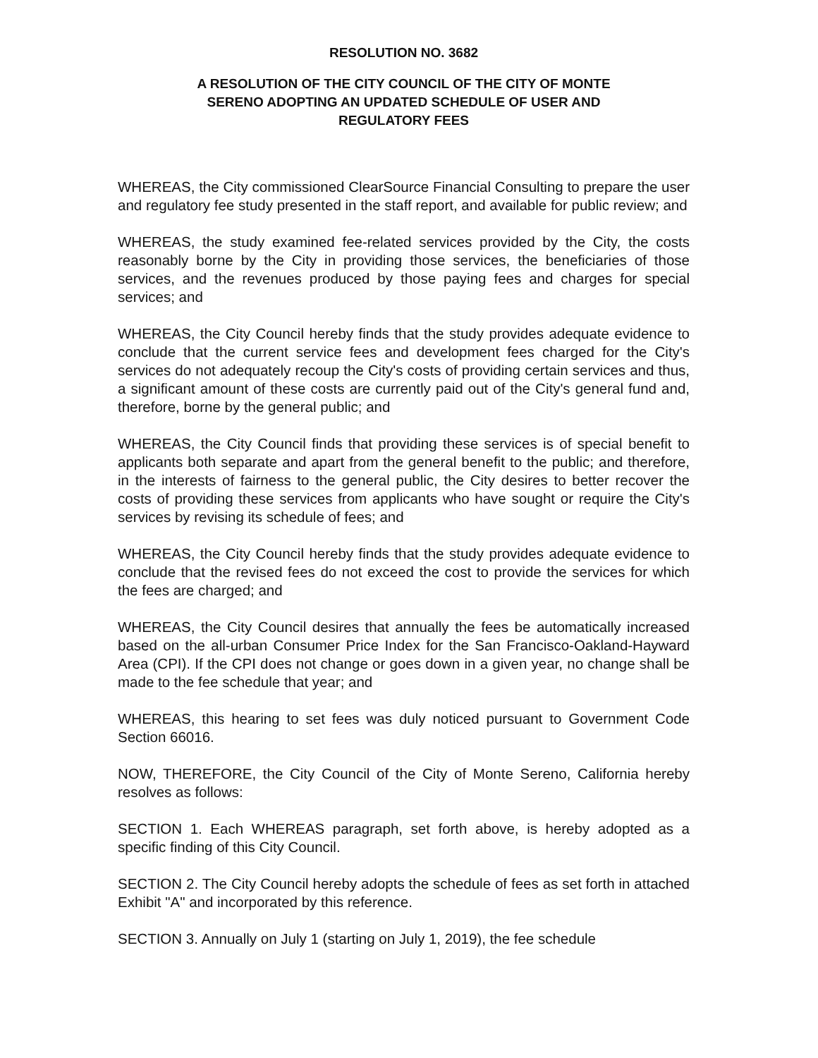RESOLUTION NO. 3682
A RESOLUTION OF THE CITY COUNCIL OF THE CITY OF MONTE
SERENO ADOPTING AN UPDATED SCHEDULE OF USER AND
REGULATORY FEES
WHEREAS, the City commissioned ClearSource Financial Consulting to prepare the user and regulatory fee study presented in the staff report, and available for public review; and
WHEREAS, the study examined fee-related services provided by the City, the costs reasonably borne by the City in providing those services, the beneficiaries of those services, and the revenues produced by those paying fees and charges for special services; and
WHEREAS, the City Council hereby finds that the study provides adequate evidence to conclude that the current service fees and development fees charged for the City's services do not adequately recoup the City's costs of providing certain services and thus, a significant amount of these costs are currently paid out of the City's general fund and, therefore, borne by the general public; and
WHEREAS, the City Council finds that providing these services is of special benefit to applicants both separate and apart from the general benefit to the public; and therefore, in the interests of fairness to the general public, the City desires to better recover the costs of providing these services from applicants who have sought or require the City's services by revising its schedule of fees; and
WHEREAS, the City Council hereby finds that the study provides adequate evidence to conclude that the revised fees do not exceed the cost to provide the services for which the fees are charged; and
WHEREAS, the City Council desires that annually the fees be automatically increased based on the all-urban Consumer Price Index for the San Francisco-Oakland-Hayward Area (CPI). If the CPI does not change or goes down in a given year, no change shall be made to the fee schedule that year; and
WHEREAS, this hearing to set fees was duly noticed pursuant to Government Code Section 66016.
NOW, THEREFORE, the City Council of the City of Monte Sereno, California hereby resolves as follows:
SECTION 1. Each WHEREAS paragraph, set forth above, is hereby adopted as a specific finding of this City Council.
SECTION 2. The City Council hereby adopts the schedule of fees as set forth in attached Exhibit "A" and incorporated by this reference.
SECTION 3. Annually on July 1 (starting on July 1, 2019), the fee schedule